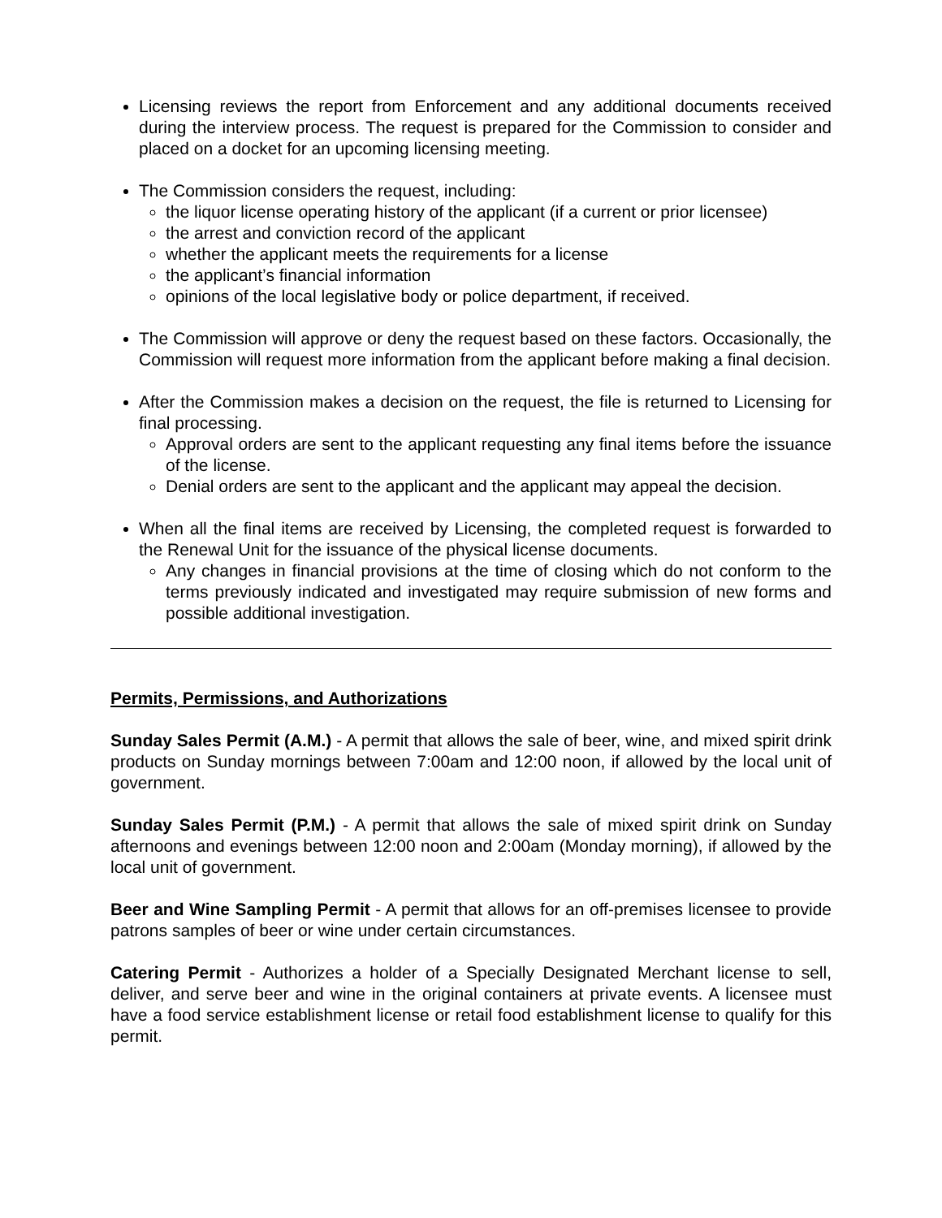Licensing reviews the report from Enforcement and any additional documents received during the interview process. The request is prepared for the Commission to consider and placed on a docket for an upcoming licensing meeting.
The Commission considers the request, including:
the liquor license operating history of the applicant (if a current or prior licensee)
the arrest and conviction record of the applicant
whether the applicant meets the requirements for a license
the applicant’s financial information
opinions of the local legislative body or police department, if received.
The Commission will approve or deny the request based on these factors. Occasionally, the Commission will request more information from the applicant before making a final decision.
After the Commission makes a decision on the request, the file is returned to Licensing for final processing.
Approval orders are sent to the applicant requesting any final items before the issuance of the license.
Denial orders are sent to the applicant and the applicant may appeal the decision.
When all the final items are received by Licensing, the completed request is forwarded to the Renewal Unit for the issuance of the physical license documents.
Any changes in financial provisions at the time of closing which do not conform to the terms previously indicated and investigated may require submission of new forms and possible additional investigation.
Permits, Permissions, and Authorizations
Sunday Sales Permit (A.M.) - A permit that allows the sale of beer, wine, and mixed spirit drink products on Sunday mornings between 7:00am and 12:00 noon, if allowed by the local unit of government.
Sunday Sales Permit (P.M.) - A permit that allows the sale of mixed spirit drink on Sunday afternoons and evenings between 12:00 noon and 2:00am (Monday morning), if allowed by the local unit of government.
Beer and Wine Sampling Permit - A permit that allows for an off-premises licensee to provide patrons samples of beer or wine under certain circumstances.
Catering Permit - Authorizes a holder of a Specially Designated Merchant license to sell, deliver, and serve beer and wine in the original containers at private events. A licensee must have a food service establishment license or retail food establishment license to qualify for this permit.